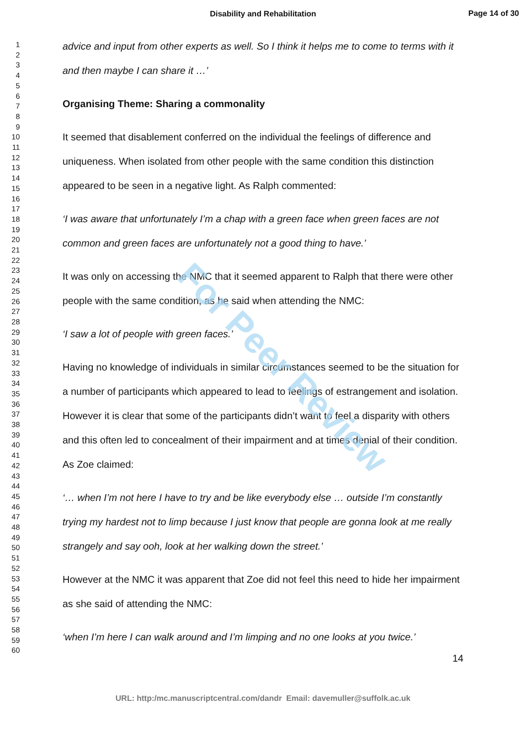Disability and Rehabilitation
Page 14 of 30
For Peer Review
1
2
3
4
5
6
7
8
9
10
11
12
13
14
15
16
17
18
19
20
21
22
23
24
25
26
27
28
29
30
31
32
33
34
35
36
37
38
39
40
41
42
43
44
45
46
47
48
49
50
51
52
53
54
55
56
57
58
59
60
advice and input from other experts as well. So I think it helps me to come to terms with it and then maybe I can share it …’
Organising Theme: Sharing a commonality
It seemed that disablement conferred on the individual the feelings of difference and uniqueness. When isolated from other people with the same condition this distinction appeared to be seen in a negative light. As Ralph commented:
‘I was aware that unfortunately I’m a chap with a green face when green faces are not common and green faces are unfortunately not a good thing to have.’
It was only on accessing the NMC that it seemed apparent to Ralph that there were other people with the same condition, as he said when attending the NMC:
‘I saw a lot of people with green faces.’
Having no knowledge of individuals in similar circumstances seemed to be the situation for a number of participants which appeared to lead to feelings of estrangement and isolation. However it is clear that some of the participants didn’t want to feel a disparity with others and this often led to concealment of their impairment and at times denial of their condition. As Zoe claimed:
‘… when I’m not here I have to try and be like everybody else … outside I’m constantly trying my hardest not to limp because I just know that people are gonna look at me really strangely and say ooh, look at her walking down the street.’
However at the NMC it was apparent that Zoe did not feel this need to hide her impairment as she said of attending the NMC:
‘when I’m here I can walk around and I’m limping and no one looks at you twice.’
14
URL: http:/mc.manuscriptcentral.com/dandr Email: davemuller@suffolk.ac.uk